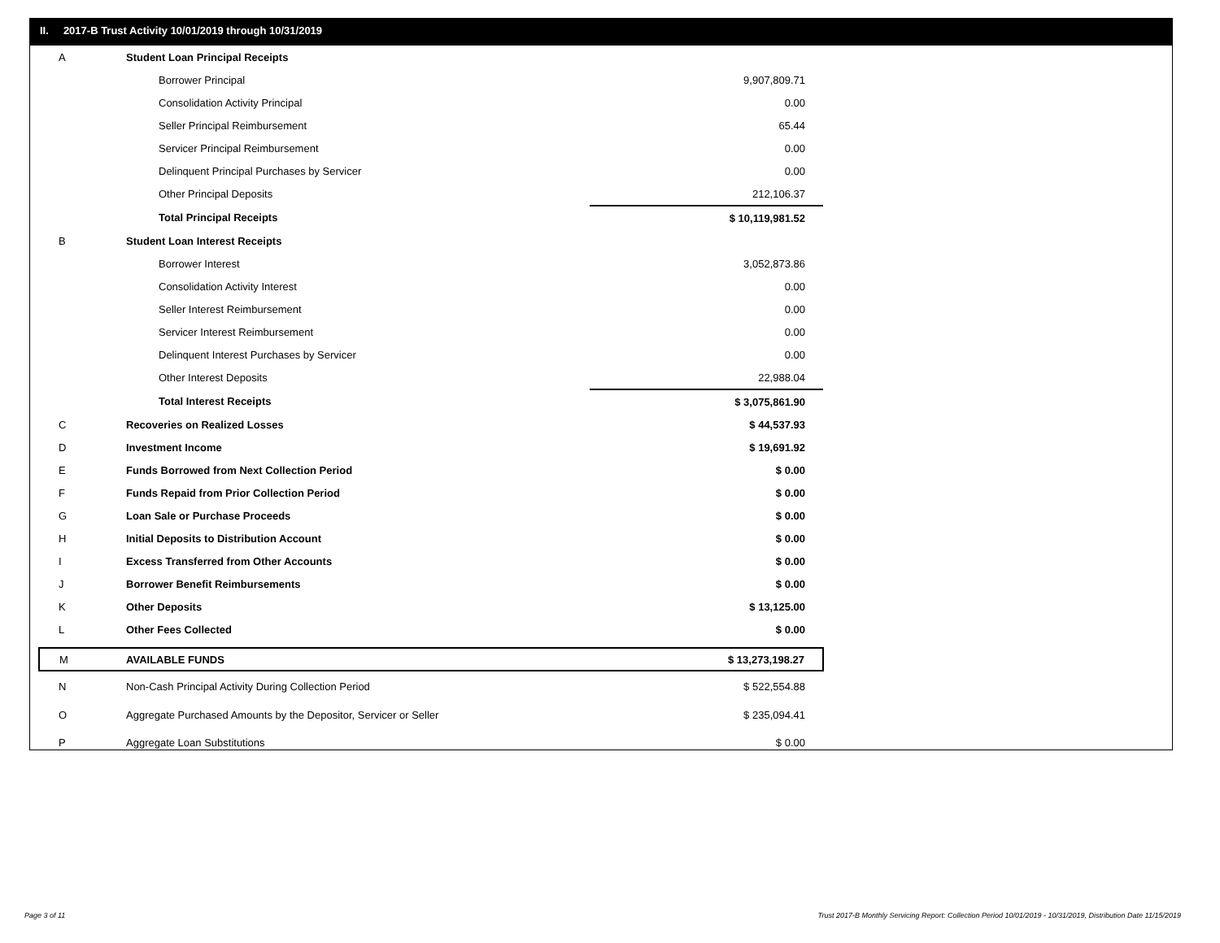II. 2017-B Trust Activity 10/01/2019 through 10/31/2019
| A | Student Loan Principal Receipts | |
| | Borrower Principal | 9,907,809.71 |
| | Consolidation Activity Principal | 0.00 |
| | Seller Principal Reimbursement | 65.44 |
| | Servicer Principal Reimbursement | 0.00 |
| | Delinquent Principal Purchases by Servicer | 0.00 |
| | Other Principal Deposits | 212,106.37 |
| | Total Principal Receipts | $ 10,119,981.52 |
| B | Student Loan Interest Receipts | |
| | Borrower Interest | 3,052,873.86 |
| | Consolidation Activity Interest | 0.00 |
| | Seller Interest Reimbursement | 0.00 |
| | Servicer Interest Reimbursement | 0.00 |
| | Delinquent Interest Purchases by Servicer | 0.00 |
| | Other Interest Deposits | 22,988.04 |
| | Total Interest Receipts | $ 3,075,861.90 |
| C | Recoveries on Realized Losses | $ 44,537.93 |
| D | Investment Income | $ 19,691.92 |
| E | Funds Borrowed from Next Collection Period | $ 0.00 |
| F | Funds Repaid from Prior Collection Period | $ 0.00 |
| G | Loan Sale or Purchase Proceeds | $ 0.00 |
| H | Initial Deposits to Distribution Account | $ 0.00 |
| I | Excess Transferred from Other Accounts | $ 0.00 |
| J | Borrower Benefit Reimbursements | $ 0.00 |
| K | Other Deposits | $ 13,125.00 |
| L | Other Fees Collected | $ 0.00 |
| M | AVAILABLE FUNDS | $ 13,273,198.27 |
| N | Non-Cash Principal Activity During Collection Period | $ 522,554.88 |
| O | Aggregate Purchased Amounts by the Depositor, Servicer or Seller | $ 235,094.41 |
| P | Aggregate Loan Substitutions | $ 0.00 |
Page 3 of 11
Trust 2017-B Monthly Servicing Report: Collection Period 10/01/2019 - 10/31/2019, Distribution Date 11/15/2019